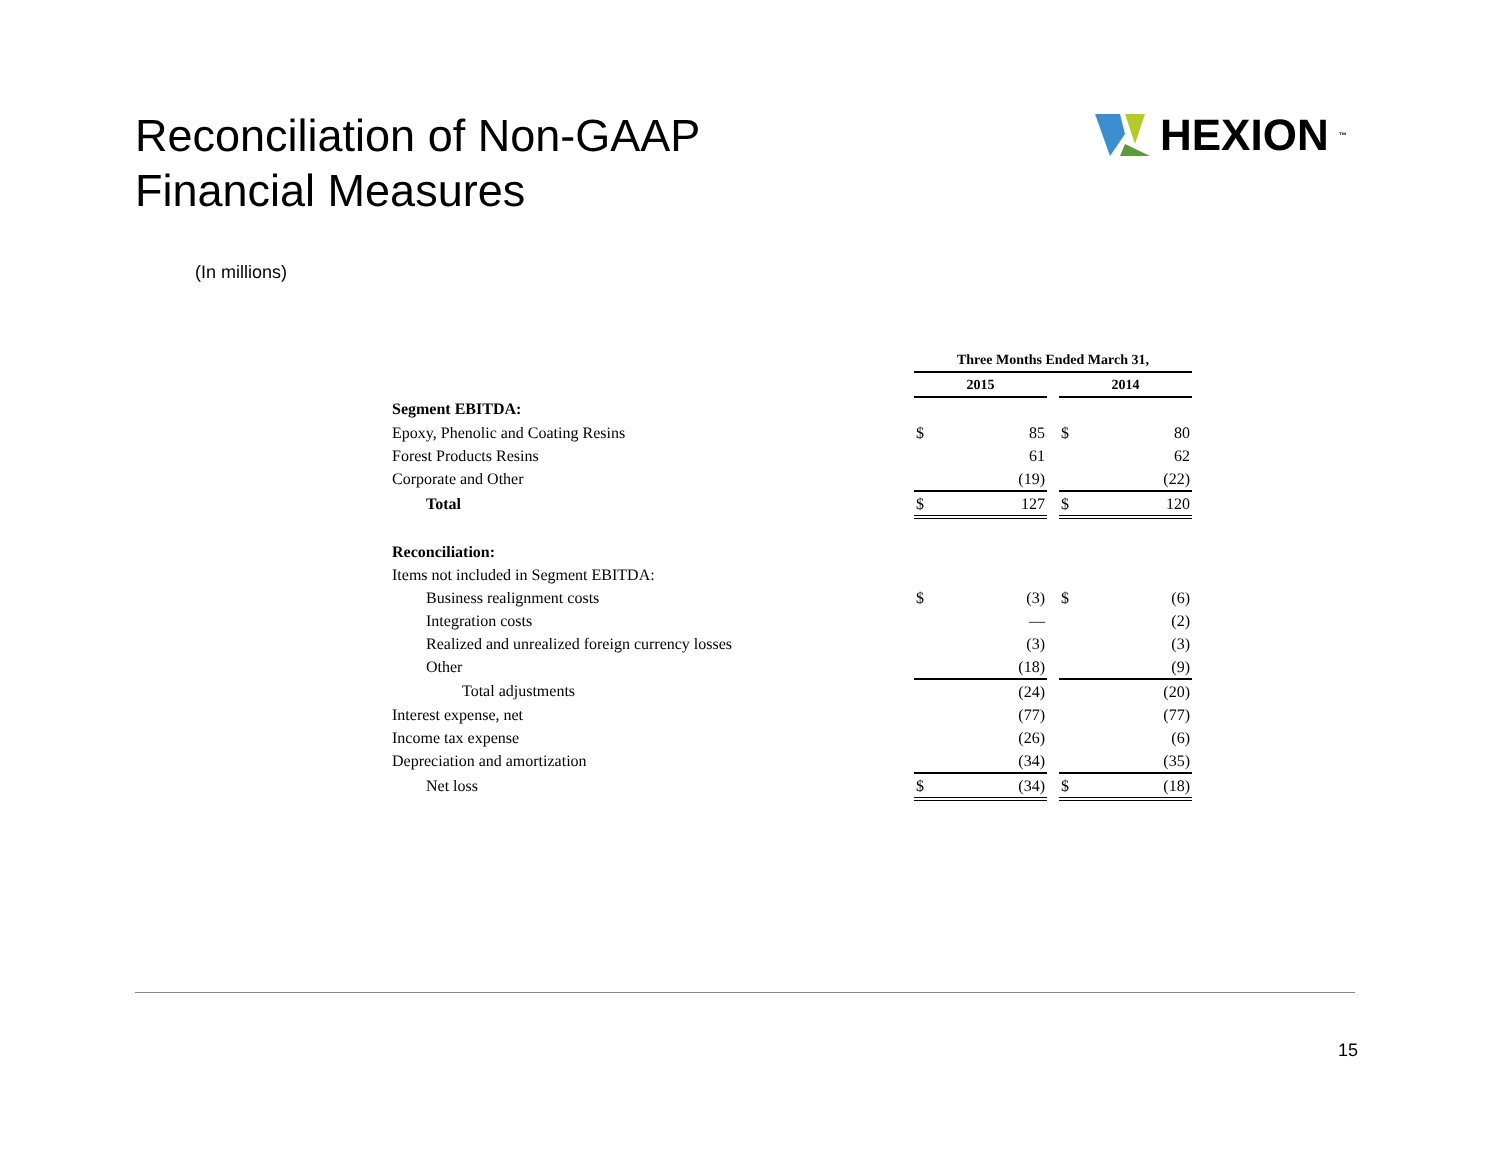Reconciliation of Non-GAAP
Financial Measures
HEXION<sup>™</sup>
(In millions)
| | Three Months Ended March 31, | | | | |
| --- | --- | --- | --- | --- | --- |
| | 2015 | | | 2014 | |
| Segment EBITDA: | | | | | |
| Epoxy, Phenolic and Coating Resins | $ | 85 | | $ | 80 |
| Forest Products Resins | | 61 | | | 62 |
| Corporate and Other | | (19) | | | (22) |
| Total | $ | 127 | | $ | 120 |
| Reconciliation: | | | | | |
| Items not included in Segment EBITDA: | | | | | |
| Business realignment costs | $ | (3) | | $ | (6) |
| Integration costs | | — | | | (2) |
| Realized and unrealized foreign currency losses | | (3) | | | (3) |
| Other | | (18) | | | (9) |
| Total adjustments | | (24) | | | (20) |
| Interest expense, net | | (77) | | | (77) |
| Income tax expense | | (26) | | | (6) |
| Depreciation and amortization | | (34) | | | (35) |
| Net loss | $ | (34) | | $ | (18) |
15